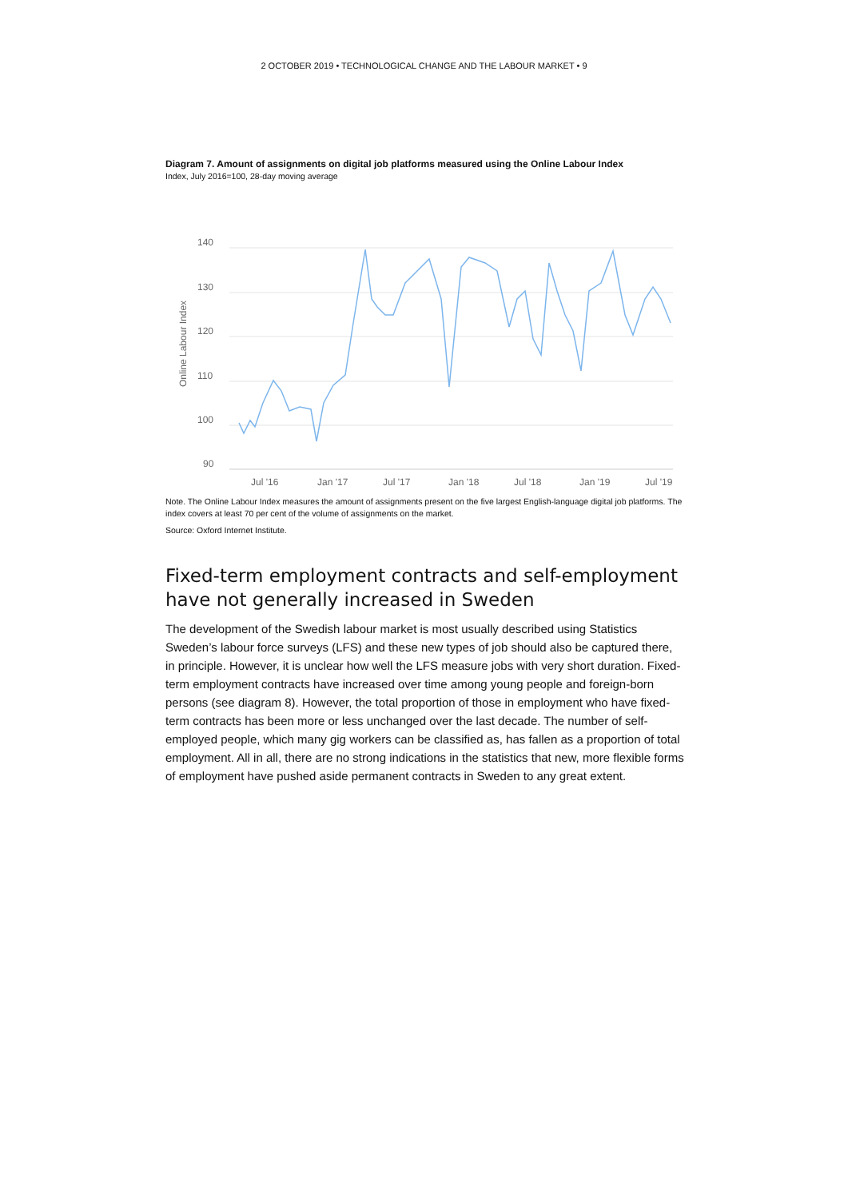2 OCTOBER 2019 • TECHNOLOGICAL CHANGE AND THE LABOUR MARKET • 9
Diagram 7. Amount of assignments on digital job platforms measured using the Online Labour Index
Index, July 2016=100, 28-day moving average
140
130
120
110
100
90
Online Labour Index
Jul '16
Jan '17
Jul '17
Jan '18
Jul '18
Jan '19
Jul '19
Note. The Online Labour Index measures the amount of assignments present on the five largest English-language digital job platforms. The index covers at least 70 per cent of the volume of assignments on the market.
Source: Oxford Internet Institute.
Fixed-term employment contracts and self-employment have not generally increased in Sweden
The development of the Swedish labour market is most usually described using Statistics Sweden’s labour force surveys (LFS) and these new types of job should also be captured there, in principle. However, it is unclear how well the LFS measure jobs with very short duration. Fixed-term employment contracts have increased over time among young people and foreign-born persons (see diagram 8). However, the total proportion of those in employment who have fixed-term contracts has been more or less unchanged over the last decade. The number of self-employed people, which many gig workers can be classified as, has fallen as a proportion of total employment. All in all, there are no strong indications in the statistics that new, more flexible forms of employment have pushed aside permanent contracts in Sweden to any great extent.